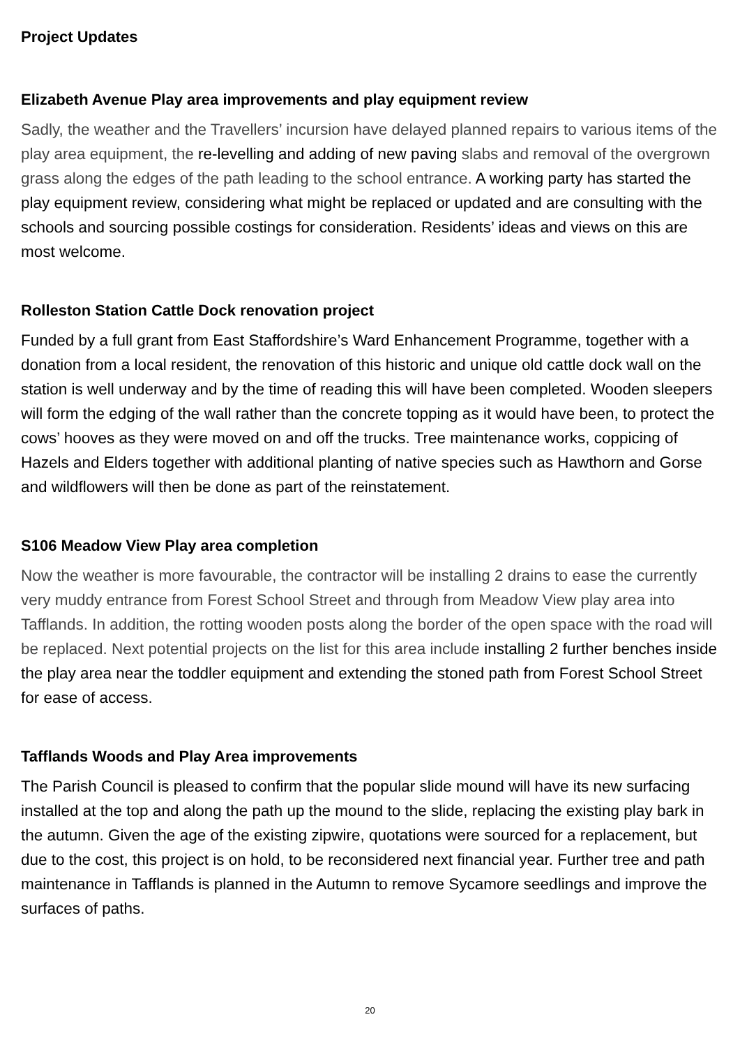Project Updates
Elizabeth Avenue Play area improvements and play equipment review
Sadly, the weather and the Travellers’ incursion have delayed planned repairs to various items of the play area equipment, the re-levelling and adding of new paving slabs and removal of the overgrown grass along the edges of the path leading to the school entrance. A working party has started the play equipment review, considering what might be replaced or updated and are consulting with the schools and sourcing possible costings for consideration. Residents’ ideas and views on this are most welcome.
Rolleston Station Cattle Dock renovation project
Funded by a full grant from East Staffordshire’s Ward Enhancement Programme, together with a donation from a local resident, the renovation of this historic and unique old cattle dock wall on the station is well underway and by the time of reading this will have been completed. Wooden sleepers will form the edging of the wall rather than the concrete topping as it would have been, to protect the cows’ hooves as they were moved on and off the trucks. Tree maintenance works, coppicing of Hazels and Elders together with additional planting of native species such as Hawthorn and Gorse and wildflowers will then be done as part of the reinstatement.
S106 Meadow View Play area completion
Now the weather is more favourable, the contractor will be installing 2 drains to ease the currently very muddy entrance from Forest School Street and through from Meadow View play area into Tafflands. In addition, the rotting wooden posts along the border of the open space with the road will be replaced. Next potential projects on the list for this area include installing 2 further benches inside the play area near the toddler equipment and extending the stoned path from Forest School Street for ease of access.
Tafflands Woods and Play Area improvements
The Parish Council is pleased to confirm that the popular slide mound will have its new surfacing installed at the top and along the path up the mound to the slide, replacing the existing play bark in the autumn. Given the age of the existing zipwire, quotations were sourced for a replacement, but due to the cost, this project is on hold, to be reconsidered next financial year. Further tree and path maintenance in Tafflands is planned in the Autumn to remove Sycamore seedlings and improve the surfaces of paths.
20